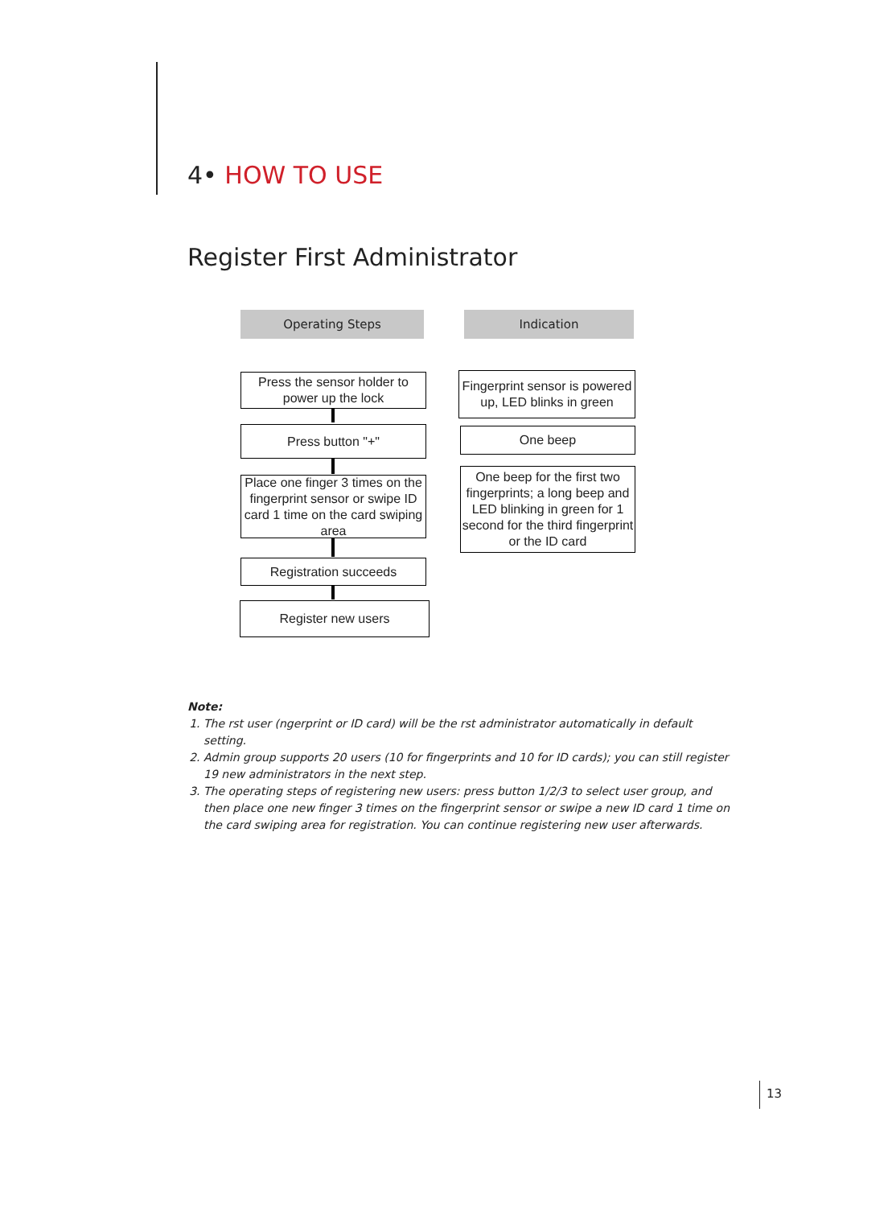4• HOW TO USE
Register First Administrator
Operating Steps Indication
Press the sensor holder to power up the lock
Fingerprint sensor is powered up, LED blinks in green
Press button "+" One beep
Place one finger 3 times on the fingerprint sensor or swipe ID card 1 time on the card swiping area
One beep for the first two fingerprints; a long beep and LED blinking in green for 1 second for the third fingerprint or the ID card
Registration succeeds
Register new users
Note:
1. The rst user (ngerprint or ID card) will be the rst administrator automatically in default setting.
2. Admin group supports 20 users (10 for fingerprints and 10 for ID cards); you can still register 19 new administrators in the next step.
3. The operating steps of registering new users: press button 1/2/3 to select user group, and then place one new finger 3 times on the fingerprint sensor or swipe a new ID card 1 time on the card swiping area for registration. You can continue registering new user afterwards.
13